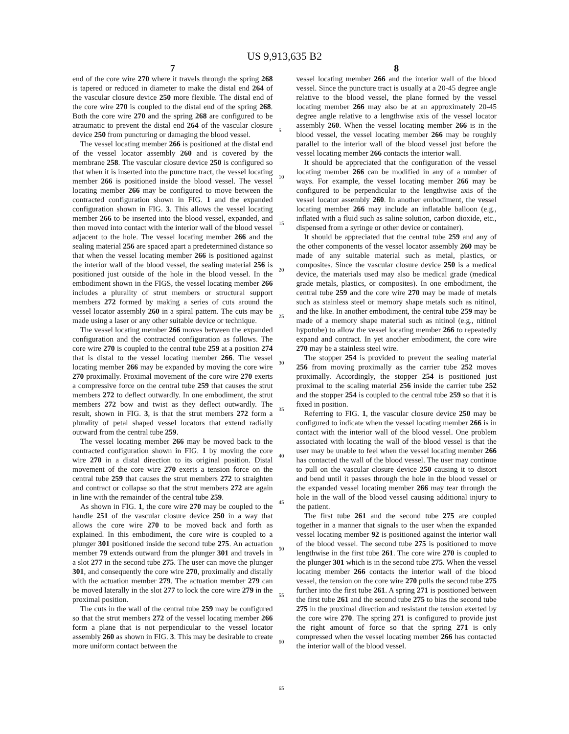US 9,913,635 B2
7
end of the core wire 270 where it travels through the spring 268 is tapered or reduced in diameter to make the distal end 264 of the vascular closure device 250 more flexible. The distal end of the core wire 270 is coupled to the distal end of the spring 268. Both the core wire 270 and the spring 268 are configured to be atraumatic to prevent the distal end 264 of the vascular closure device 250 from puncturing or damaging the blood vessel.
The vessel locating member 266 is positioned at the distal end of the vessel locator assembly 260 and is covered by the membrane 258. The vascular closure device 250 is configured so that when it is inserted into the puncture tract, the vessel locating member 266 is positioned inside the blood vessel. The vessel locating member 266 may be configured to move between the contracted configuration shown in FIG. 1 and the expanded configuration shown in FIG. 3. This allows the vessel locating member 266 to be inserted into the blood vessel, expanded, and then moved into contact with the interior wall of the blood vessel adjacent to the hole. The vessel locating member 266 and the sealing material 256 are spaced apart a predetermined distance so that when the vessel locating member 266 is positioned against the interior wall of the blood vessel, the sealing material 256 is positioned just outside of the hole in the blood vessel. In the embodiment shown in the FIGS, the vessel locating member 266 includes a plurality of strut members or structural support members 272 formed by making a series of cuts around the vessel locator assembly 260 in a spiral pattern. The cuts may be made using a laser or any other suitable device or technique.
The vessel locating member 266 moves between the expanded configuration and the contracted configuration as follows. The core wire 270 is coupled to the central tube 259 at a position 274 that is distal to the vessel locating member 266. The vessel locating member 266 may be expanded by moving the core wire 270 proximally. Proximal movement of the core wire 270 exerts a compressive force on the central tube 259 that causes the strut members 272 to deflect outwardly. In one embodiment, the strut members 272 bow and twist as they deflect outwardly. The result, shown in FIG. 3, is that the strut members 272 form a plurality of petal shaped vessel locators that extend radially outward from the central tube 259.
The vessel locating member 266 may be moved back to the contracted configuration shown in FIG. 1 by moving the core wire 270 in a distal direction to its original position. Distal movement of the core wire 270 exerts a tension force on the central tube 259 that causes the strut members 272 to straighten and contract or collapse so that the strut members 272 are again in line with the remainder of the central tube 259.
As shown in FIG. 1, the core wire 270 may be coupled to the handle 251 of the vascular closure device 250 in a way that allows the core wire 270 to be moved back and forth as explained. In this embodiment, the core wire is coupled to a plunger 301 positioned inside the second tube 275. An actuation member 79 extends outward from the plunger 301 and travels in a slot 277 in the second tube 275. The user can move the plunger 301, and consequently the core wire 270, proximally and distally with the actuation member 279. The actuation member 279 can be moved laterally in the slot 277 to lock the core wire 279 in the proximal position.
The cuts in the wall of the central tube 259 may be configured so that the strut members 272 of the vessel locating member 266 form a plane that is not perpendicular to the vessel locator assembly 260 as shown in FIG. 3. This may be desirable to create more uniform contact between the
5
10
15
20
25
30
35
40
45
50
55
60
65
8
vessel locating member 266 and the interior wall of the blood vessel. Since the puncture tract is usually at a 20-45 degree angle relative to the blood vessel, the plane formed by the vessel locating member 266 may also be at an approximately 20-45 degree angle relative to a lengthwise axis of the vessel locator assembly 260. When the vessel locating member 266 is in the blood vessel, the vessel locating member 266 may be roughly parallel to the interior wall of the blood vessel just before the vessel locating member 266 contacts the interior wall.
It should be appreciated that the configuration of the vessel locating member 266 can be modified in any of a number of ways. For example, the vessel locating member 266 may be configured to be perpendicular to the lengthwise axis of the vessel locator assembly 260. In another embodiment, the vessel locating member 266 may include an inflatable balloon (e.g., inflated with a fluid such as saline solution, carbon dioxide, etc., dispensed from a syringe or other device or container).
It should be appreciated that the central tube 259 and any of the other components of the vessel locator assembly 260 may be made of any suitable material such as metal, plastics, or composites. Since the vascular closure device 250 is a medical device, the materials used may also be medical grade (medical grade metals, plastics, or composites). In one embodiment, the central tube 259 and the core wire 270 may be made of metals such as stainless steel or memory shape metals such as nitinol, and the like. In another embodiment, the central tube 259 may be made of a memory shape material such as nitinol (e.g., nitinol hypotube) to allow the vessel locating member 266 to repeatedly expand and contract. In yet another embodiment, the core wire 270 may be a stainless steel wire.
The stopper 254 is provided to prevent the sealing material 256 from moving proximally as the carrier tube 252 moves proximally. Accordingly, the stopper 254 is positioned just proximal to the scaling material 256 inside the carrier tube 252 and the stopper 254 is coupled to the central tube 259 so that it is fixed in position.
Referring to FIG. 1, the vascular closure device 250 may be configured to indicate when the vessel locating member 266 is in contact with the interior wall of the blood vessel. One problem associated with locating the wall of the blood vessel is that the user may be unable to feel when the vessel locating member 266 has contacted the wall of the blood vessel. The user may continue to pull on the vascular closure device 250 causing it to distort and bend until it passes through the hole in the blood vessel or the expanded vessel locating member 266 may tear through the hole in the wall of the blood vessel causing additional injury to the patient.
The first tube 261 and the second tube 275 are coupled together in a manner that signals to the user when the expanded vessel locating member 92 is positioned against the interior wall of the blood vessel. The second tube 275 is positioned to move lengthwise in the first tube 261. The core wire 270 is coupled to the plunger 301 which is in the second tube 275. When the vessel locating member 266 contacts the interior wall of the blood vessel, the tension on the core wire 270 pulls the second tube 275 further into the first tube 261. A spring 271 is positioned between the first tube 261 and the second tube 275 to bias the second tube 275 in the proximal direction and resistant the tension exerted by the core wire 270. The spring 271 is configured to provide just the right amount of force so that the spring 271 is only compressed when the vessel locating member 266 has contacted the interior wall of the blood vessel.